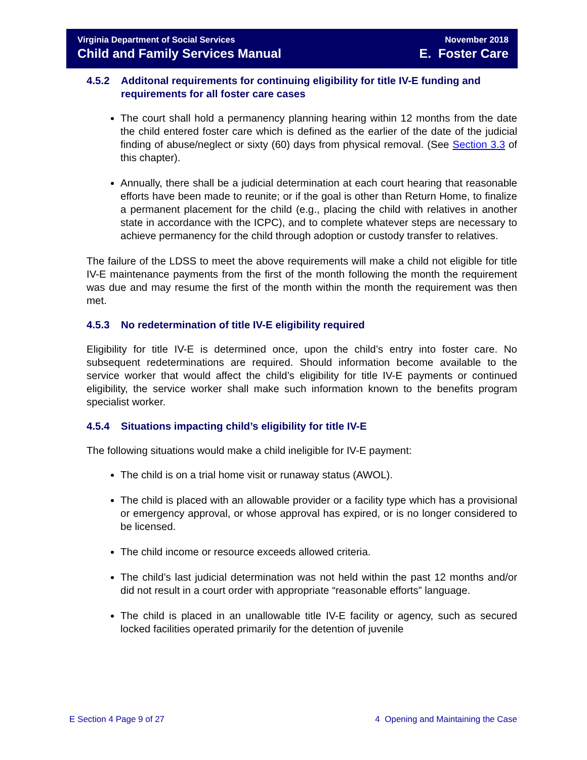Virginia Department of Social Services
Child and Family Services Manual
November 2018
E. Foster Care
4.5.2 Additonal requirements for continuing eligibility for title IV-E funding and requirements for all foster care cases
The court shall hold a permanency planning hearing within 12 months from the date the child entered foster care which is defined as the earlier of the date of the judicial finding of abuse/neglect or sixty (60) days from physical removal. (See Section 3.3 of this chapter).
Annually, there shall be a judicial determination at each court hearing that reasonable efforts have been made to reunite; or if the goal is other than Return Home, to finalize a permanent placement for the child (e.g., placing the child with relatives in another state in accordance with the ICPC), and to complete whatever steps are necessary to achieve permanency for the child through adoption or custody transfer to relatives.
The failure of the LDSS to meet the above requirements will make a child not eligible for title IV-E maintenance payments from the first of the month following the month the requirement was due and may resume the first of the month within the month the requirement was then met.
4.5.3 No redetermination of title IV-E eligibility required
Eligibility for title IV-E is determined once, upon the child’s entry into foster care. No subsequent redeterminations are required. Should information become available to the service worker that would affect the child’s eligibility for title IV-E payments or continued eligibility, the service worker shall make such information known to the benefits program specialist worker.
4.5.4 Situations impacting child’s eligibility for title IV-E
The following situations would make a child ineligible for IV-E payment:
The child is on a trial home visit or runaway status (AWOL).
The child is placed with an allowable provider or a facility type which has a provisional or emergency approval, or whose approval has expired, or is no longer considered to be licensed.
The child income or resource exceeds allowed criteria.
The child’s last judicial determination was not held within the past 12 months and/or did not result in a court order with appropriate “reasonable efforts” language.
The child is placed in an unallowable title IV-E facility or agency, such as secured locked facilities operated primarily for the detention of juvenile
E Section 4 Page 9 of 27 4 Opening and Maintaining the Case